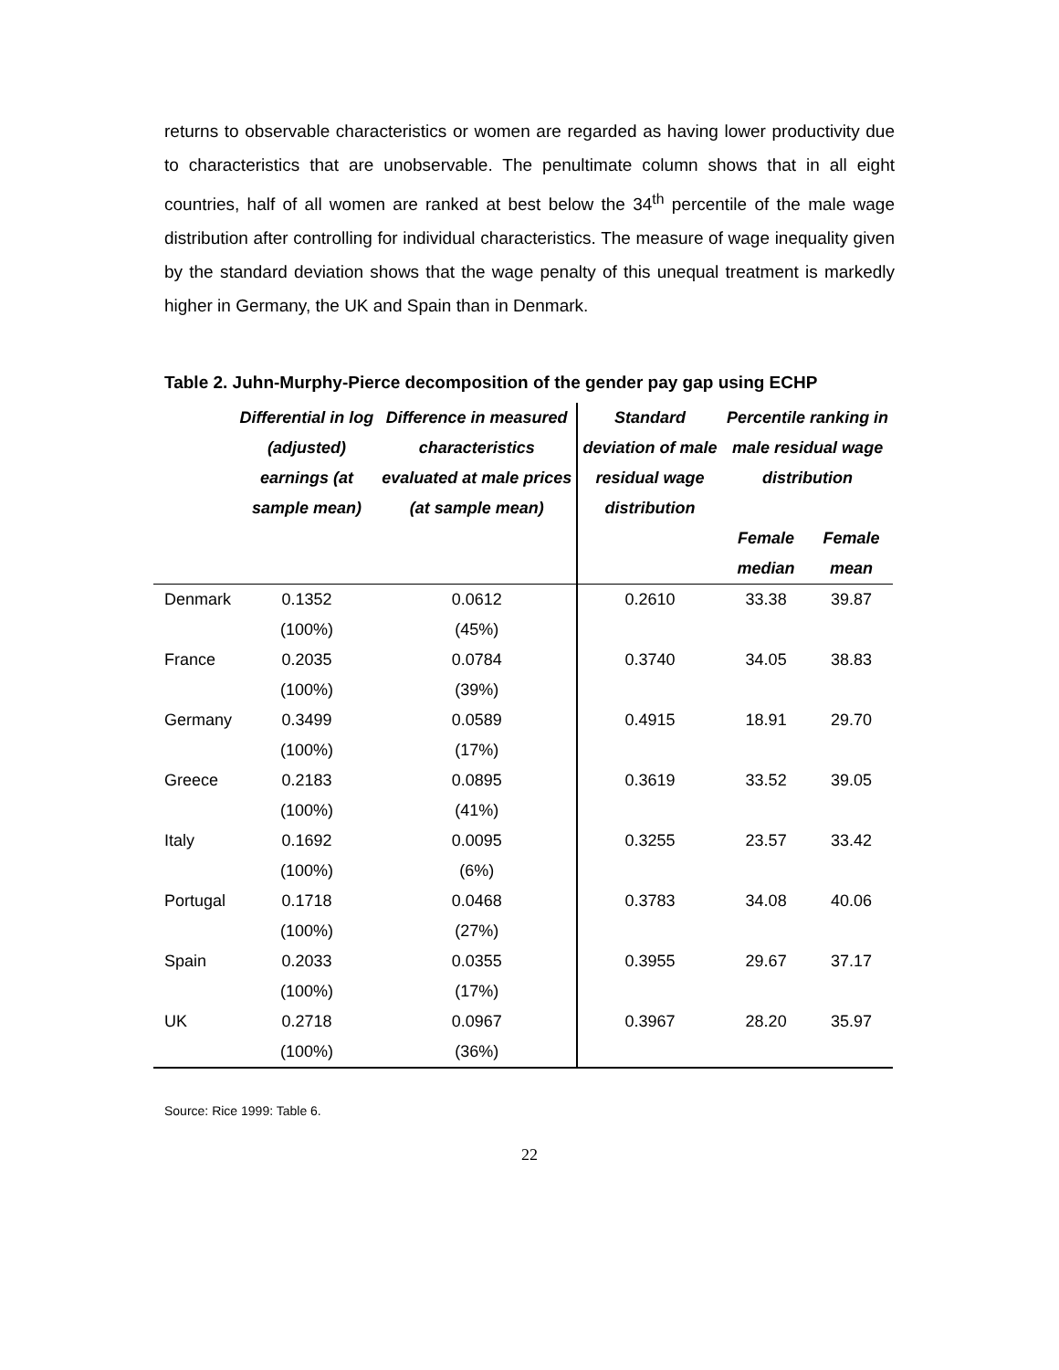returns to observable characteristics or women are regarded as having lower productivity due to characteristics that are unobservable. The penultimate column shows that in all eight countries, half of all women are ranked at best below the 34<sup>th</sup> percentile of the male wage distribution after controlling for individual characteristics. The measure of wage inequality given by the standard deviation shows that the wage penalty of this unequal treatment is markedly higher in Germany, the UK and Spain than in Denmark.
Table 2. Juhn-Murphy-Pierce decomposition of the gender pay gap using ECHP
| | Differential in log (adjusted) earnings (at sample mean) | Difference in measured characteristics evaluated at male prices (at sample mean) | Standard deviation of male residual wage distribution | Percentile ranking in male residual wage distribution | |
| --- | --- | --- | --- | --- | --- |
| | | | | Female median | Female mean |
| Denmark | 0.1352 | 0.0612 | 0.2610 | 33.38 | 39.87 |
| | (100%) | (45%) | | | |
| France | 0.2035 | 0.0784 | 0.3740 | 34.05 | 38.83 |
| | (100%) | (39%) | | | |
| Germany | 0.3499 | 0.0589 | 0.4915 | 18.91 | 29.70 |
| | (100%) | (17%) | | | |
| Greece | 0.2183 | 0.0895 | 0.3619 | 33.52 | 39.05 |
| | (100%) | (41%) | | | |
| Italy | 0.1692 | 0.0095 | 0.3255 | 23.57 | 33.42 |
| | (100%) | (6%) | | | |
| Portugal | 0.1718 | 0.0468 | 0.3783 | 34.08 | 40.06 |
| | (100%) | (27%) | | | |
| Spain | 0.2033 | 0.0355 | 0.3955 | 29.67 | 37.17 |
| | (100%) | (17%) | | | |
| UK | 0.2718 | 0.0967 | 0.3967 | 28.20 | 35.97 |
| | (100%) | (36%) | | | |
Source: Rice 1999: Table 6.
22